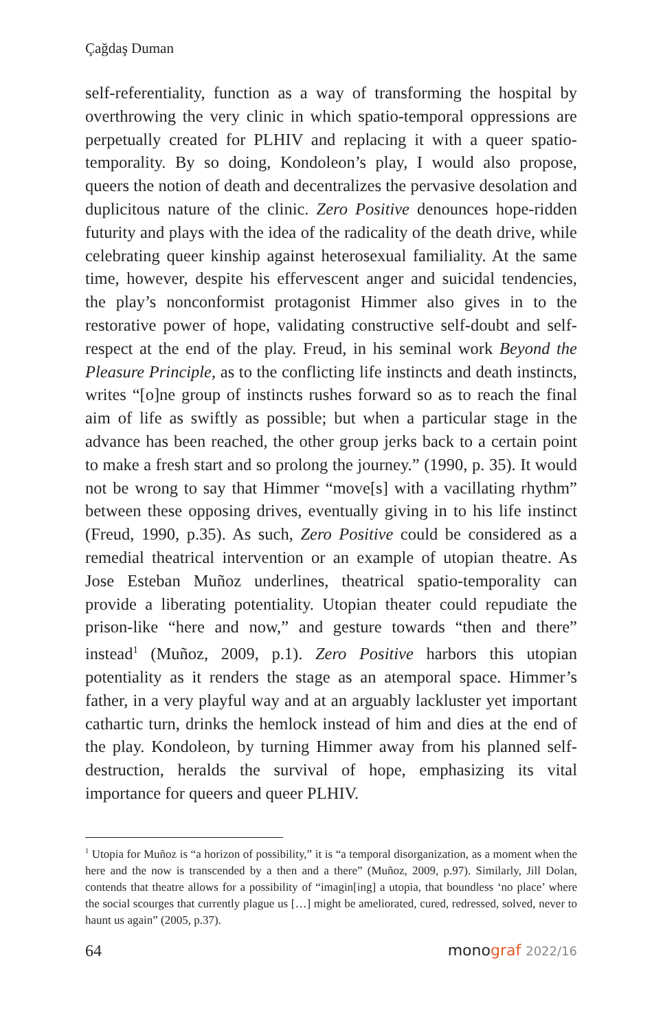Çağdaş Duman
self-referentiality, function as a way of transforming the hospital by overthrowing the very clinic in which spatio-temporal oppressions are perpetually created for PLHIV and replacing it with a queer spatio-temporality. By so doing, Kondoleon’s play, I would also propose, queers the notion of death and decentralizes the pervasive desolation and duplicitous nature of the clinic. Zero Positive denounces hope-ridden futurity and plays with the idea of the radicality of the death drive, while celebrating queer kinship against heterosexual familiality. At the same time, however, despite his effervescent anger and suicidal tendencies, the play’s nonconformist protagonist Himmer also gives in to the restorative power of hope, validating constructive self-doubt and self-respect at the end of the play. Freud, in his seminal work Beyond the Pleasure Principle, as to the conflicting life instincts and death instincts, writes “[o]ne group of instincts rushes forward so as to reach the final aim of life as swiftly as possible; but when a particular stage in the advance has been reached, the other group jerks back to a certain point to make a fresh start and so prolong the journey.” (1990, p. 35). It would not be wrong to say that Himmer “move[s] with a vacillating rhythm” between these opposing drives, eventually giving in to his life instinct (Freud, 1990, p.35). As such, Zero Positive could be considered as a remedial theatrical intervention or an example of utopian theatre. As Jose Esteban Muñoz underlines, theatrical spatio-temporality can provide a liberating potentiality. Utopian theater could repudiate the prison-like “here and now,” and gesture towards “then and there” instead<sup>1</sup> (Muñoz, 2009, p.1). Zero Positive harbors this utopian potentiality as it renders the stage as an atemporal space. Himmer’s father, in a very playful way and at an arguably lackluster yet important cathartic turn, drinks the hemlock instead of him and dies at the end of the play. Kondoleon, by turning Himmer away from his planned self-destruction, heralds the survival of hope, emphasizing its vital importance for queers and queer PLHIV.
<sup>1</sup> Utopia for Muñoz is “a horizon of possibility,” it is “a temporal disorganization, as a moment when the here and the now is transcended by a then and a there” (Muñoz, 2009, p.97). Similarly, Jill Dolan, contends that theatre allows for a possibility of “imagin[ing] a utopia, that boundless ‘no place’ where the social scourges that currently plague us […] might be ameliorated, cured, redressed, solved, never to haunt us again” (2005, p.37).
64 monograf 2022/16